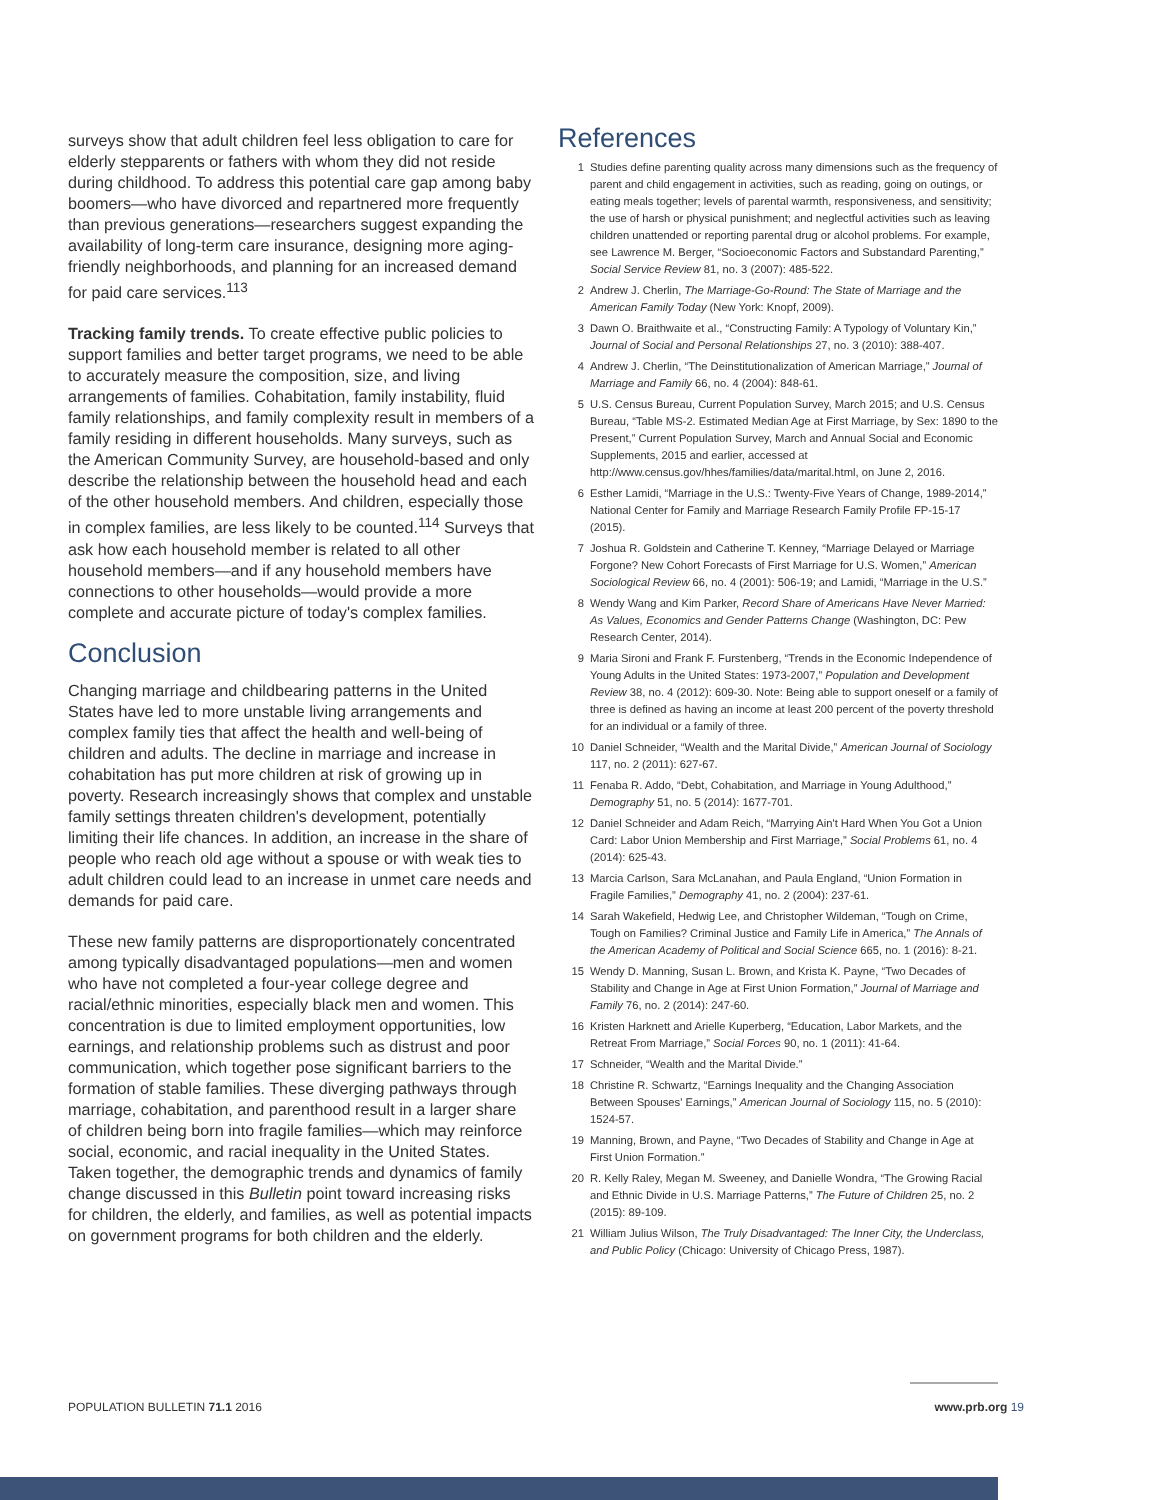surveys show that adult children feel less obligation to care for elderly stepparents or fathers with whom they did not reside during childhood. To address this potential care gap among baby boomers—who have divorced and repartnered more frequently than previous generations—researchers suggest expanding the availability of long-term care insurance, designing more aging-friendly neighborhoods, and planning for an increased demand for paid care services.<sup>113</sup>
Tracking family trends. To create effective public policies to support families and better target programs, we need to be able to accurately measure the composition, size, and living arrangements of families. Cohabitation, family instability, fluid family relationships, and family complexity result in members of a family residing in different households. Many surveys, such as the American Community Survey, are household-based and only describe the relationship between the household head and each of the other household members. And children, especially those in complex families, are less likely to be counted.<sup>114</sup> Surveys that ask how each household member is related to all other household members—and if any household members have connections to other households—would provide a more complete and accurate picture of today's complex families.
Conclusion
Changing marriage and childbearing patterns in the United States have led to more unstable living arrangements and complex family ties that affect the health and well-being of children and adults. The decline in marriage and increase in cohabitation has put more children at risk of growing up in poverty. Research increasingly shows that complex and unstable family settings threaten children's development, potentially limiting their life chances. In addition, an increase in the share of people who reach old age without a spouse or with weak ties to adult children could lead to an increase in unmet care needs and demands for paid care.
These new family patterns are disproportionately concentrated among typically disadvantaged populations—men and women who have not completed a four-year college degree and racial/ethnic minorities, especially black men and women. This concentration is due to limited employment opportunities, low earnings, and relationship problems such as distrust and poor communication, which together pose significant barriers to the formation of stable families. These diverging pathways through marriage, cohabitation, and parenthood result in a larger share of children being born into fragile families—which may reinforce social, economic, and racial inequality in the United States. Taken together, the demographic trends and dynamics of family change discussed in this Bulletin point toward increasing risks for children, the elderly, and families, as well as potential impacts on government programs for both children and the elderly.
References
1 Studies define parenting quality across many dimensions such as the frequency of parent and child engagement in activities, such as reading, going on outings, or eating meals together; levels of parental warmth, responsiveness, and sensitivity; the use of harsh or physical punishment; and neglectful activities such as leaving children unattended or reporting parental drug or alcohol problems. For example, see Lawrence M. Berger, “Socioeconomic Factors and Substandard Parenting,” Social Service Review 81, no. 3 (2007): 485-522.
2 Andrew J. Cherlin, The Marriage-Go-Round: The State of Marriage and the American Family Today (New York: Knopf, 2009).
3 Dawn O. Braithwaite et al., “Constructing Family: A Typology of Voluntary Kin,” Journal of Social and Personal Relationships 27, no. 3 (2010): 388-407.
4 Andrew J. Cherlin, “The Deinstitutionalization of American Marriage,” Journal of Marriage and Family 66, no. 4 (2004): 848-61.
5 U.S. Census Bureau, Current Population Survey, March 2015; and U.S. Census Bureau, “Table MS-2. Estimated Median Age at First Marriage, by Sex: 1890 to the Present,” Current Population Survey, March and Annual Social and Economic Supplements, 2015 and earlier, accessed at http://www.census.gov/hhes/families/data/marital.html, on June 2, 2016.
6 Esther Lamidi, “Marriage in the U.S.: Twenty-Five Years of Change, 1989-2014,” National Center for Family and Marriage Research Family Profile FP-15-17 (2015).
7 Joshua R. Goldstein and Catherine T. Kenney, “Marriage Delayed or Marriage Forgone? New Cohort Forecasts of First Marriage for U.S. Women,” American Sociological Review 66, no. 4 (2001): 506-19; and Lamidi, “Marriage in the U.S.”
8 Wendy Wang and Kim Parker, Record Share of Americans Have Never Married: As Values, Economics and Gender Patterns Change (Washington, DC: Pew Research Center, 2014).
9 Maria Sironi and Frank F. Furstenberg, “Trends in the Economic Independence of Young Adults in the United States: 1973-2007,” Population and Development Review 38, no. 4 (2012): 609-30. Note: Being able to support oneself or a family of three is defined as having an income at least 200 percent of the poverty threshold for an individual or a family of three.
10 Daniel Schneider, “Wealth and the Marital Divide,” American Journal of Sociology 117, no. 2 (2011): 627-67.
11 Fenaba R. Addo, “Debt, Cohabitation, and Marriage in Young Adulthood,” Demography 51, no. 5 (2014): 1677-701.
12 Daniel Schneider and Adam Reich, “Marrying Ain't Hard When You Got a Union Card: Labor Union Membership and First Marriage,” Social Problems 61, no. 4 (2014): 625-43.
13 Marcia Carlson, Sara McLanahan, and Paula England, “Union Formation in Fragile Families,” Demography 41, no. 2 (2004): 237-61.
14 Sarah Wakefield, Hedwig Lee, and Christopher Wildeman, “Tough on Crime, Tough on Families? Criminal Justice and Family Life in America,” The Annals of the American Academy of Political and Social Science 665, no. 1 (2016): 8-21.
15 Wendy D. Manning, Susan L. Brown, and Krista K. Payne, “Two Decades of Stability and Change in Age at First Union Formation,” Journal of Marriage and Family 76, no. 2 (2014): 247-60.
16 Kristen Harknett and Arielle Kuperberg, “Education, Labor Markets, and the Retreat From Marriage,” Social Forces 90, no. 1 (2011): 41-64.
17 Schneider, “Wealth and the Marital Divide.”
18 Christine R. Schwartz, “Earnings Inequality and the Changing Association Between Spouses' Earnings,” American Journal of Sociology 115, no. 5 (2010): 1524-57.
19 Manning, Brown, and Payne, “Two Decades of Stability and Change in Age at First Union Formation.”
20 R. Kelly Raley, Megan M. Sweeney, and Danielle Wondra, “The Growing Racial and Ethnic Divide in U.S. Marriage Patterns,” The Future of Children 25, no. 2 (2015): 89-109.
21 William Julius Wilson, The Truly Disadvantaged: The Inner City, the Underclass, and Public Policy (Chicago: University of Chicago Press, 1987).
POPULATION BULLETIN 71.1 2016 www.prb.org 19